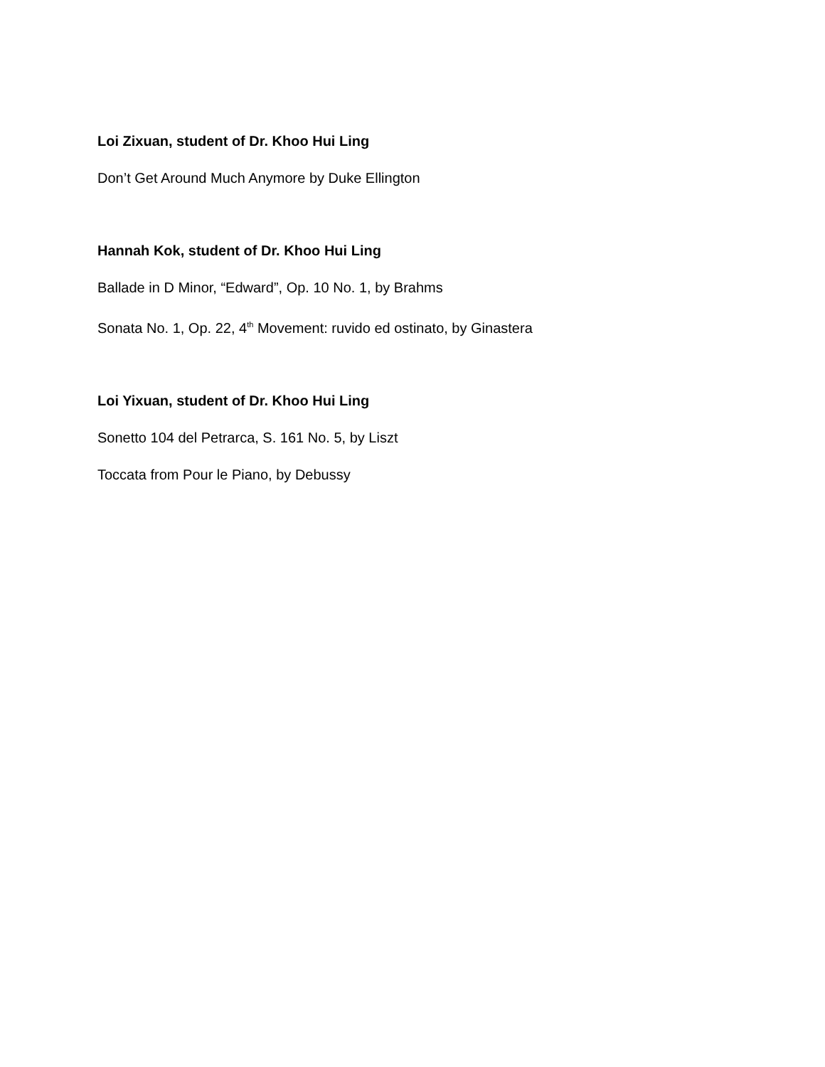Loi Zixuan, student of Dr. Khoo Hui Ling
Don’t Get Around Much Anymore by Duke Ellington
Hannah Kok, student of Dr. Khoo Hui Ling
Ballade in D Minor, “Edward”, Op. 10 No. 1, by Brahms
Sonata No. 1, Op. 22, 4<sup>th</sup> Movement: ruvido ed ostinato, by Ginastera
Loi Yixuan, student of Dr. Khoo Hui Ling
Sonetto 104 del Petrarca, S. 161 No. 5, by Liszt
Toccata from Pour le Piano, by Debussy